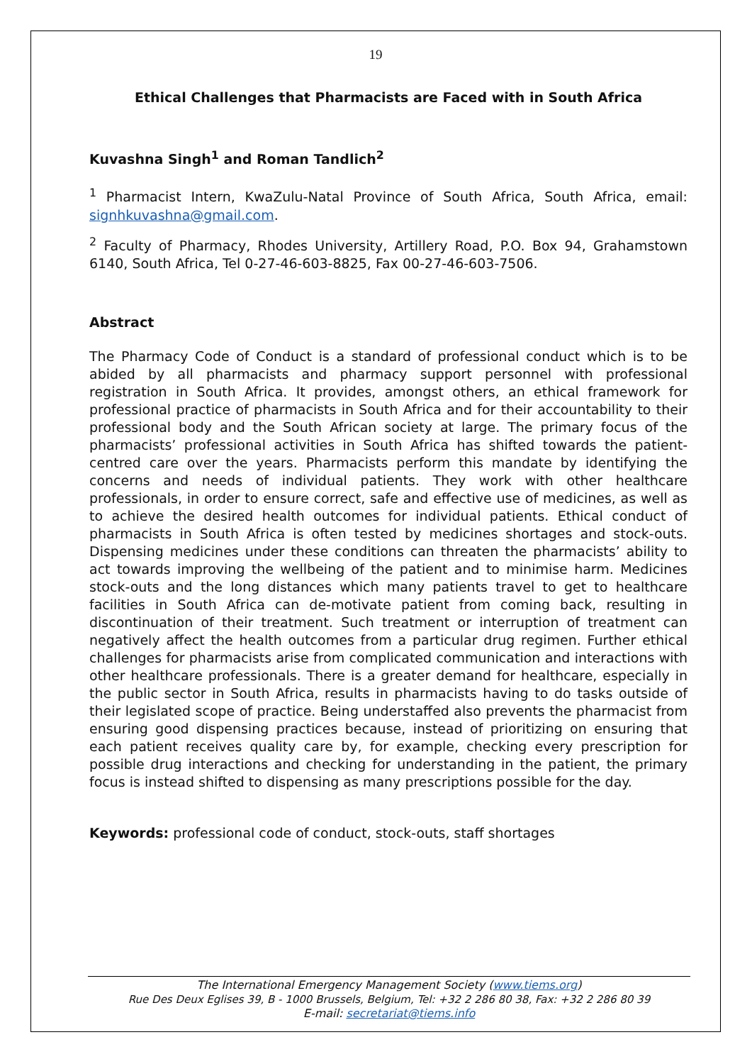19
Ethical Challenges that Pharmacists are Faced with in South Africa
Kuvashna Singh<sup>1</sup> and Roman Tandlich<sup>2</sup>
<sup>1</sup> Pharmacist Intern, KwaZulu-Natal Province of South Africa, South Africa, email: signhkuvashna@gmail.com.
<sup>2</sup> Faculty of Pharmacy, Rhodes University, Artillery Road, P.O. Box 94, Grahamstown 6140, South Africa, Tel 0-27-46-603-8825, Fax 00-27-46-603-7506.
Abstract
The Pharmacy Code of Conduct is a standard of professional conduct which is to be abided by all pharmacists and pharmacy support personnel with professional registration in South Africa. It provides, amongst others, an ethical framework for professional practice of pharmacists in South Africa and for their accountability to their professional body and the South African society at large. The primary focus of the pharmacists’ professional activities in South Africa has shifted towards the patient-centred care over the years. Pharmacists perform this mandate by identifying the concerns and needs of individual patients. They work with other healthcare professionals, in order to ensure correct, safe and effective use of medicines, as well as to achieve the desired health outcomes for individual patients. Ethical conduct of pharmacists in South Africa is often tested by medicines shortages and stock-outs. Dispensing medicines under these conditions can threaten the pharmacists’ ability to act towards improving the wellbeing of the patient and to minimise harm. Medicines stock-outs and the long distances which many patients travel to get to healthcare facilities in South Africa can de-motivate patient from coming back, resulting in discontinuation of their treatment. Such treatment or interruption of treatment can negatively affect the health outcomes from a particular drug regimen. Further ethical challenges for pharmacists arise from complicated communication and interactions with other healthcare professionals. There is a greater demand for healthcare, especially in the public sector in South Africa, results in pharmacists having to do tasks outside of their legislated scope of practice. Being understaffed also prevents the pharmacist from ensuring good dispensing practices because, instead of prioritizing on ensuring that each patient receives quality care by, for example, checking every prescription for possible drug interactions and checking for understanding in the patient, the primary focus is instead shifted to dispensing as many prescriptions possible for the day.
Keywords: professional code of conduct, stock-outs, staff shortages
The International Emergency Management Society (www.tiems.org)
Rue Des Deux Eglises 39, B - 1000 Brussels, Belgium, Tel: +32 2 286 80 38, Fax: +32 2 286 80 39
E-mail: secretariat@tiems.info